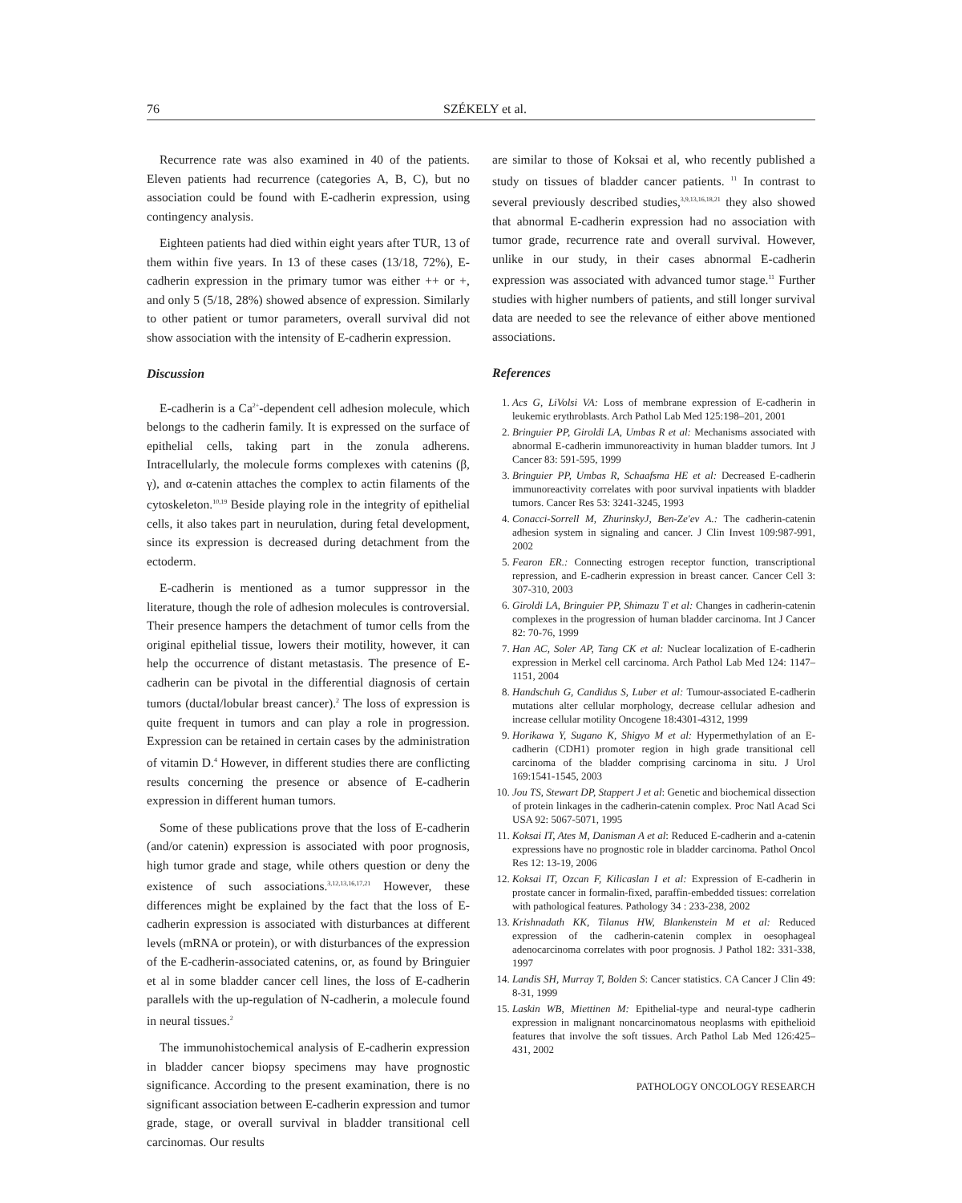76 SZÉKELY et al.
Recurrence rate was also examined in 40 of the patients. Eleven patients had recurrence (categories A, B, C), but no association could be found with E-cadherin expression, using contingency analysis.
Eighteen patients had died within eight years after TUR, 13 of them within five years. In 13 of these cases (13/18, 72%), E-cadherin expression in the primary tumor was either ++ or +, and only 5 (5/18, 28%) showed absence of expression. Similarly to other patient or tumor parameters, overall survival did not show association with the intensity of E-cadherin expression.
Discussion
E-cadherin is a Ca<sup>2+</sup>-dependent cell adhesion molecule, which belongs to the cadherin family. It is expressed on the surface of epithelial cells, taking part in the zonula adherens. Intracellularly, the molecule forms complexes with catenins (β, γ), and α-catenin attaches the complex to actin filaments of the cytoskeleton.<sup>10,19</sup> Beside playing role in the integrity of epithelial cells, it also takes part in neurulation, during fetal development, since its expression is decreased during detachment from the ectoderm.
E-cadherin is mentioned as a tumor suppressor in the literature, though the role of adhesion molecules is controversial. Their presence hampers the detachment of tumor cells from the original epithelial tissue, lowers their motility, however, it can help the occurrence of distant metastasis. The presence of E-cadherin can be pivotal in the differential diagnosis of certain tumors (ductal/lobular breast cancer).<sup>2</sup> The loss of expression is quite frequent in tumors and can play a role in progression. Expression can be retained in certain cases by the administration of vitamin D.<sup>4</sup> However, in different studies there are conflicting results concerning the presence or absence of E-cadherin expression in different human tumors.
Some of these publications prove that the loss of E-cadherin (and/or catenin) expression is associated with poor prognosis, high tumor grade and stage, while others question or deny the existence of such associations.<sup>3,12,13,16,17,21</sup> However, these differences might be explained by the fact that the loss of E-cadherin expression is associated with disturbances at different levels (mRNA or protein), or with disturbances of the expression of the E-cadherin-associated catenins, or, as found by Bringuier et al in some bladder cancer cell lines, the loss of E-cadherin parallels with the up-regulation of N-cadherin, a molecule found in neural tissues.<sup>2</sup>
The immunohistochemical analysis of E-cadherin expression in bladder cancer biopsy specimens may have prognostic significance. According to the present examination, there is no significant association between E-cadherin expression and tumor grade, stage, or overall survival in bladder transitional cell carcinomas. Our results
are similar to those of Koksai et al, who recently published a study on tissues of bladder cancer patients. <sup>11</sup> In contrast to several previously described studies,<sup>3,9,13,16,18,21</sup> they also showed that abnormal E-cadherin expression had no association with tumor grade, recurrence rate and overall survival. However, unlike in our study, in their cases abnormal E-cadherin expression was associated with advanced tumor stage.<sup>11</sup> Further studies with higher numbers of patients, and still longer survival data are needed to see the relevance of either above mentioned associations.
References
1. Acs G, LiVolsi VA: Loss of membrane expression of E-cadherin in leukemic erythroblasts. Arch Pathol Lab Med 125:198–201, 2001
2. Bringuier PP, Giroldi LA, Umbas R et al: Mechanisms associated with abnormal E-cadherin immunoreactivity in human bladder tumors. Int J Cancer 83: 591-595, 1999
3. Bringuier PP, Umbas R, Schaafsma HE et al: Decreased E-cadherin immunoreactivity correlates with poor survival inpatients with bladder tumors. Cancer Res 53: 3241-3245, 1993
4. Conacci-Sorrell M, ZhurinskyJ, Ben-Ze'ev A.: The cadherin-catenin adhesion system in signaling and cancer. J Clin Invest 109:987-991, 2002
5. Fearon ER.: Connecting estrogen receptor function, transcriptional repression, and E-cadherin expression in breast cancer. Cancer Cell 3: 307-310, 2003
6. Giroldi LA, Bringuier PP, Shimazu T et al: Changes in cadherin-catenin complexes in the progression of human bladder carcinoma. Int J Cancer 82: 70-76, 1999
7. Han AC, Soler AP, Tang CK et al: Nuclear localization of E-cadherin expression in Merkel cell carcinoma. Arch Pathol Lab Med 124: 1147–1151, 2004
8. Handschuh G, Candidus S, Luber et al: Tumour-associated E-cadherin mutations alter cellular morphology, decrease cellular adhesion and increase cellular motility Oncogene 18:4301-4312, 1999
9. Horikawa Y, Sugano K, Shigyo M et al: Hypermethylation of an E-cadherin (CDH1) promoter region in high grade transitional cell carcinoma of the bladder comprising carcinoma in situ. J Urol 169:1541-1545, 2003
10. Jou TS, Stewart DP, Stappert J et al: Genetic and biochemical dissection of protein linkages in the cadherin-catenin complex. Proc Natl Acad Sci USA 92: 5067-5071, 1995
11. Koksai IT, Ates M, Danisman A et al: Reduced E-cadherin and a-catenin expressions have no prognostic role in bladder carcinoma. Pathol Oncol Res 12: 13-19, 2006
12. Koksai IT, Ozcan F, Kilicaslan I et al: Expression of E-cadherin in prostate cancer in formalin-fixed, paraffin-embedded tissues: correlation with pathological features. Pathology 34 : 233-238, 2002
13. Krishnadath KK, Tilanus HW, Blankenstein M et al: Reduced expression of the cadherin-catenin complex in oesophageal adenocarcinoma correlates with poor prognosis. J Pathol 182: 331-338, 1997
14. Landis SH, Murray T, Bolden S: Cancer statistics. CA Cancer J Clin 49: 8-31, 1999
15. Laskin WB, Miettinen M: Epithelial-type and neural-type cadherin expression in malignant noncarcinomatous neoplasms with epithelioid features that involve the soft tissues. Arch Pathol Lab Med 126:425–431, 2002
PATHOLOGY ONCOLOGY RESEARCH